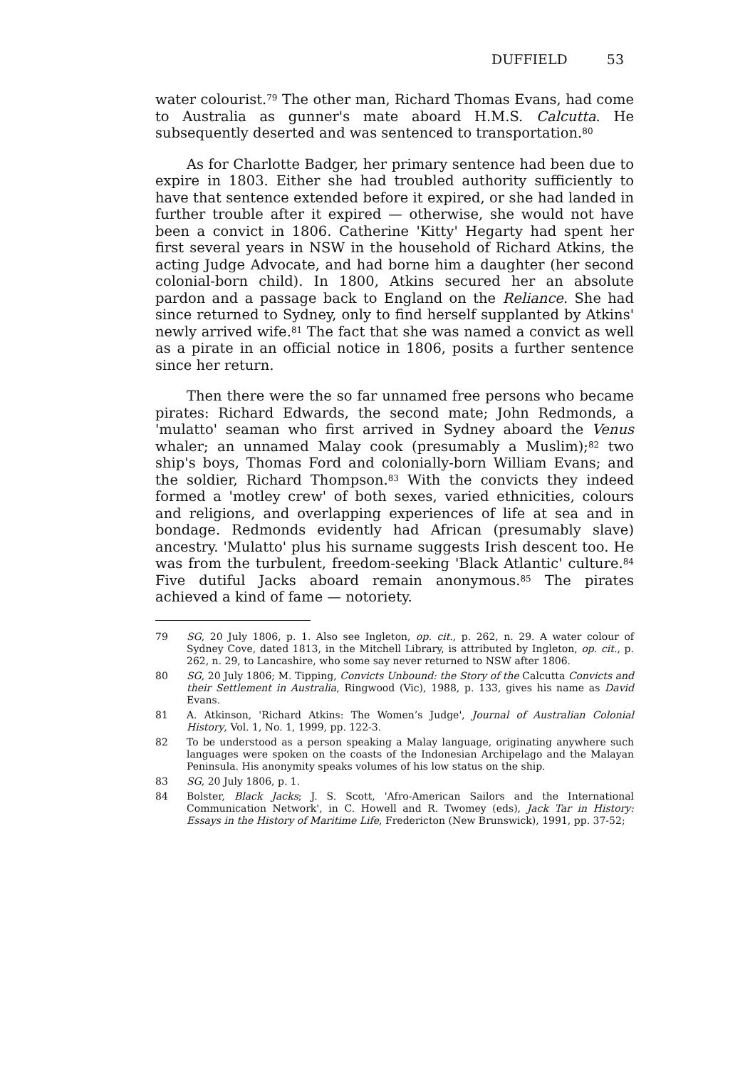DUFFIELD 53
water colourist.<sup>79</sup> The other man, Richard Thomas Evans, had come to Australia as gunner's mate aboard H.M.S. Calcutta. He subsequently deserted and was sentenced to transportation.<sup>80</sup>
As for Charlotte Badger, her primary sentence had been due to expire in 1803. Either she had troubled authority sufficiently to have that sentence extended before it expired, or she had landed in further trouble after it expired — otherwise, she would not have been a convict in 1806. Catherine 'Kitty' Hegarty had spent her first several years in NSW in the household of Richard Atkins, the acting Judge Advocate, and had borne him a daughter (her second colonial-born child). In 1800, Atkins secured her an absolute pardon and a passage back to England on the Reliance. She had since returned to Sydney, only to find herself supplanted by Atkins' newly arrived wife.<sup>81</sup> The fact that she was named a convict as well as a pirate in an official notice in 1806, posits a further sentence since her return.
Then there were the so far unnamed free persons who became pirates: Richard Edwards, the second mate; John Redmonds, a 'mulatto' seaman who first arrived in Sydney aboard the Venus whaler; an unnamed Malay cook (presumably a Muslim);<sup>82</sup> two ship's boys, Thomas Ford and colonially-born William Evans; and the soldier, Richard Thompson.<sup>83</sup> With the convicts they indeed formed a 'motley crew' of both sexes, varied ethnicities, colours and religions, and overlapping experiences of life at sea and in bondage. Redmonds evidently had African (presumably slave) ancestry. 'Mulatto' plus his surname suggests Irish descent too. He was from the turbulent, freedom-seeking 'Black Atlantic' culture.<sup>84</sup> Five dutiful Jacks aboard remain anonymous.<sup>85</sup> The pirates achieved a kind of fame — notoriety.
79 SG, 20 July 1806, p. 1. Also see Ingleton, op. cit., p. 262, n. 29. A water colour of Sydney Cove, dated 1813, in the Mitchell Library, is attributed by Ingleton, op. cit., p. 262, n. 29, to Lancashire, who some say never returned to NSW after 1806.
80 SG, 20 July 1806; M. Tipping, Convicts Unbound: the Story of the Calcutta Convicts and their Settlement in Australia, Ringwood (Vic), 1988, p. 133, gives his name as David Evans.
81 A. Atkinson, 'Richard Atkins: The Women’s Judge', Journal of Australian Colonial History, Vol. 1, No. 1, 1999, pp. 122-3.
82 To be understood as a person speaking a Malay language, originating anywhere such languages were spoken on the coasts of the Indonesian Archipelago and the Malayan Peninsula. His anonymity speaks volumes of his low status on the ship.
83 SG, 20 July 1806, p. 1.
84 Bolster, Black Jacks; J. S. Scott, 'Afro-American Sailors and the International Communication Network', in C. Howell and R. Twomey (eds), Jack Tar in History: Essays in the History of Maritime Life, Fredericton (New Brunswick), 1991, pp. 37-52;